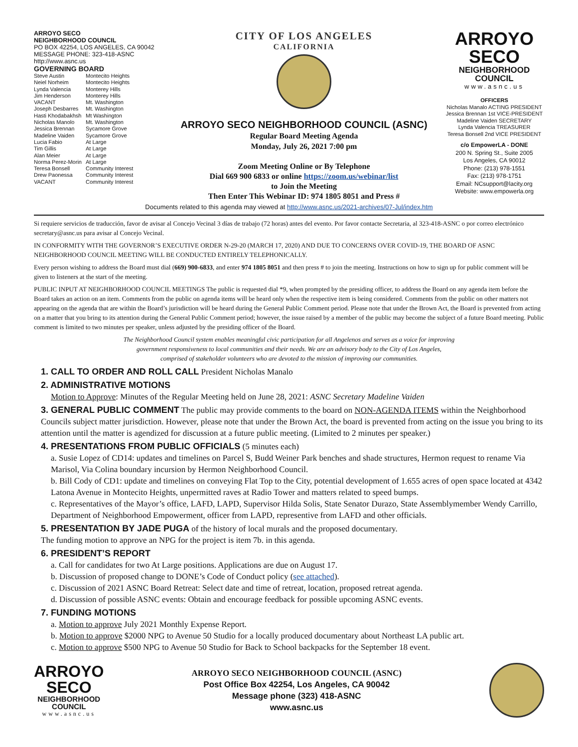ARROYO SECO
NEIGHBORHOOD COUNCIL
PO BOX 42254, LOS ANGELES, CA 90042
MESSAGE PHONE: 323-418-ASNC
http://www.asnc.us
GOVERNING BOARD
| Steve Austin | Montecito Heights |
| Neiel Norheim | Montecito Heights |
| Lynda Valencia | Monterey Hills |
| Jim Henderson | Monterey Hills |
| VACANT | Mt. Washington |
| Joseph Desbarres | Mt. Washington |
| Hasti Khodabakhsh | Mt Washington |
| Nicholas Manolo | Mt. Washington |
| Jessica Brennan | Sycamore Grove |
| Madeline Vaiden | Sycamore Grove |
| Lucia Fabio | At Large |
| Tim Gillis | At Large |
| Alan Meier | At Large |
| Norma Perez-Morin | At Large |
| Teresa Bonsell | Community Interest |
| Drew Paonessa | Community Interest |
| VACANT | Community Interest |
CITY OF LOS ANGELES
CALIFORNIA
ARROYO SECO NEIGHBORHOOD COUNCIL (ASNC)
Regular Board Meeting Agenda
Monday, July 26, 2021 7:00 pm
Zoom Meeting Online or By Telephone
Dial 669 900 6833 or online https://zoom.us/webinar/list
to Join the Meeting
Then Enter This Webinar ID: 974 1805 8051 and Press #
ARROYO
SECO
NEIGHBORHOOD
COUNCIL
www.asnc.us
OFFICERS
Nicholas Manalo ACTING PRESIDENT
Jessica Brennan 1st VICE-PRESIDENT
Madeline Vaiden SECRETARY
Lynda Valencia TREASURER
Teresa Bonsell 2nd VICE PRESIDENT
c/o EmpowerLA - DONE
200 N. Spring St., Suite 2005
Los Angeles, CA 90012
Phone: (213) 978-1551
Fax: (213) 978-1751
Email: NCsupport@lacity.org
Website: www.empowerla.org
Documents related to this agenda may viewed at http://www.asnc.us/2021-archives/07-Jul/index.htm
Si requiere servicios de traducción, favor de avisar al Concejo Vecinal 3 días de trabajo (72 horas) antes del evento. Por favor contacte Secretaria, al 323-418-ASNC o por correo electrónico secretary@asnc.us para avisar al Concejo Vecinal.
IN CONFORMITY WITH THE GOVERNOR’S EXECUTIVE ORDER N-29-20 (MARCH 17, 2020) AND DUE TO CONCERNS OVER COVID-19, THE BOARD OF ASNC NEIGHBORHOOD COUNCIL MEETING WILL BE CONDUCTED ENTIRELY TELEPHONICALLY.
Every person wishing to address the Board must dial (669) 900-6833, and enter 974 1805 8051 and then press # to join the meeting. Instructions on how to sign up for public comment will be given to listeners at the start of the meeting.
PUBLIC INPUT AT NEIGHBORHOOD COUNCIL MEETINGS The public is requested dial *9, when prompted by the presiding officer, to address the Board on any agenda item before the Board takes an action on an item. Comments from the public on agenda items will be heard only when the respective item is being considered. Comments from the public on other matters not appearing on the agenda that are within the Board’s jurisdiction will be heard during the General Public Comment period. Please note that under the Brown Act, the Board is prevented from acting on a matter that you bring to its attention during the General Public Comment period; however, the issue raised by a member of the public may become the subject of a future Board meeting. Public comment is limited to two minutes per speaker, unless adjusted by the presiding officer of the Board.
The Neighborhood Council system enables meaningful civic participation for all Angelenos and serves as a voice for improving
government responsiveness to local communities and their needs. We are an advisory body to the City of Los Angeles,
comprised of stakeholder volunteers who are devoted to the mission of improving our communities.
1. CALL TO ORDER AND ROLL CALL President Nicholas Manalo
2. ADMINISTRATIVE MOTIONS
Motion to Approve: Minutes of the Regular Meeting held on June 28, 2021: ASNC Secretary Madeline Vaiden
3. GENERAL PUBLIC COMMENT The public may provide comments to the board on NON-AGENDA ITEMS within the Neighborhood Councils subject matter jurisdiction. However, please note that under the Brown Act, the board is prevented from acting on the issue you bring to its attention until the matter is agendized for discussion at a future public meeting. (Limited to 2 minutes per speaker.)
4. PRESENTATIONS FROM PUBLIC OFFICIALS (5 minutes each)
a. Susie Lopez of CD14: updates and timelines on Parcel S, Budd Weiner Park benches and shade structures, Hermon request to rename Via Marisol, Via Colina boundary incursion by Hermon Neighborhood Council.
b. Bill Cody of CD1: update and timelines on conveying Flat Top to the City, potential development of 1.655 acres of open space located at 4342 Latona Avenue in Montecito Heights, unpermitted raves at Radio Tower and matters related to speed bumps.
c. Representatives of the Mayor’s office, LAFD, LAPD, Supervisor Hilda Solis, State Senator Durazo, State Assemblymember Wendy Carrillo, Department of Neighborhood Empowerment, officer from LAPD, representive from LAFD and other officials.
5. PRESENTATION BY JADE PUGA of the history of local murals and the proposed documentary.
The funding motion to approve an NPG for the project is item 7b. in this agenda.
6. PRESIDENT’S REPORT
a. Call for candidates for two At Large positions. Applications are due on August 17.
b. Discussion of proposed change to DONE’s Code of Conduct policy (see attached).
c. Discussion of 2021 ASNC Board Retreat: Select date and time of retreat, location, proposed retreat agenda.
d. Discussion of possible ASNC events: Obtain and encourage feedback for possible upcoming ASNC events.
7. FUNDING MOTIONS
a. Motion to approve July 2021 Monthly Expense Report.
b. Motion to approve $2000 NPG to Avenue 50 Studio for a locally produced documentary about Northeast LA public art.
c. Motion to approve $500 NPG to Avenue 50 Studio for Back to School backpacks for the September 18 event.
ARROYO
SECO
NEIGHBORHOOD
COUNCIL
www.asnc.us
ARROYO SECO NEIGHBORHOOD COUNCIL (ASNC)
Post Office Box 42254, Los Angeles, CA 90042
Message phone (323) 418-ASNC
www.asnc.us